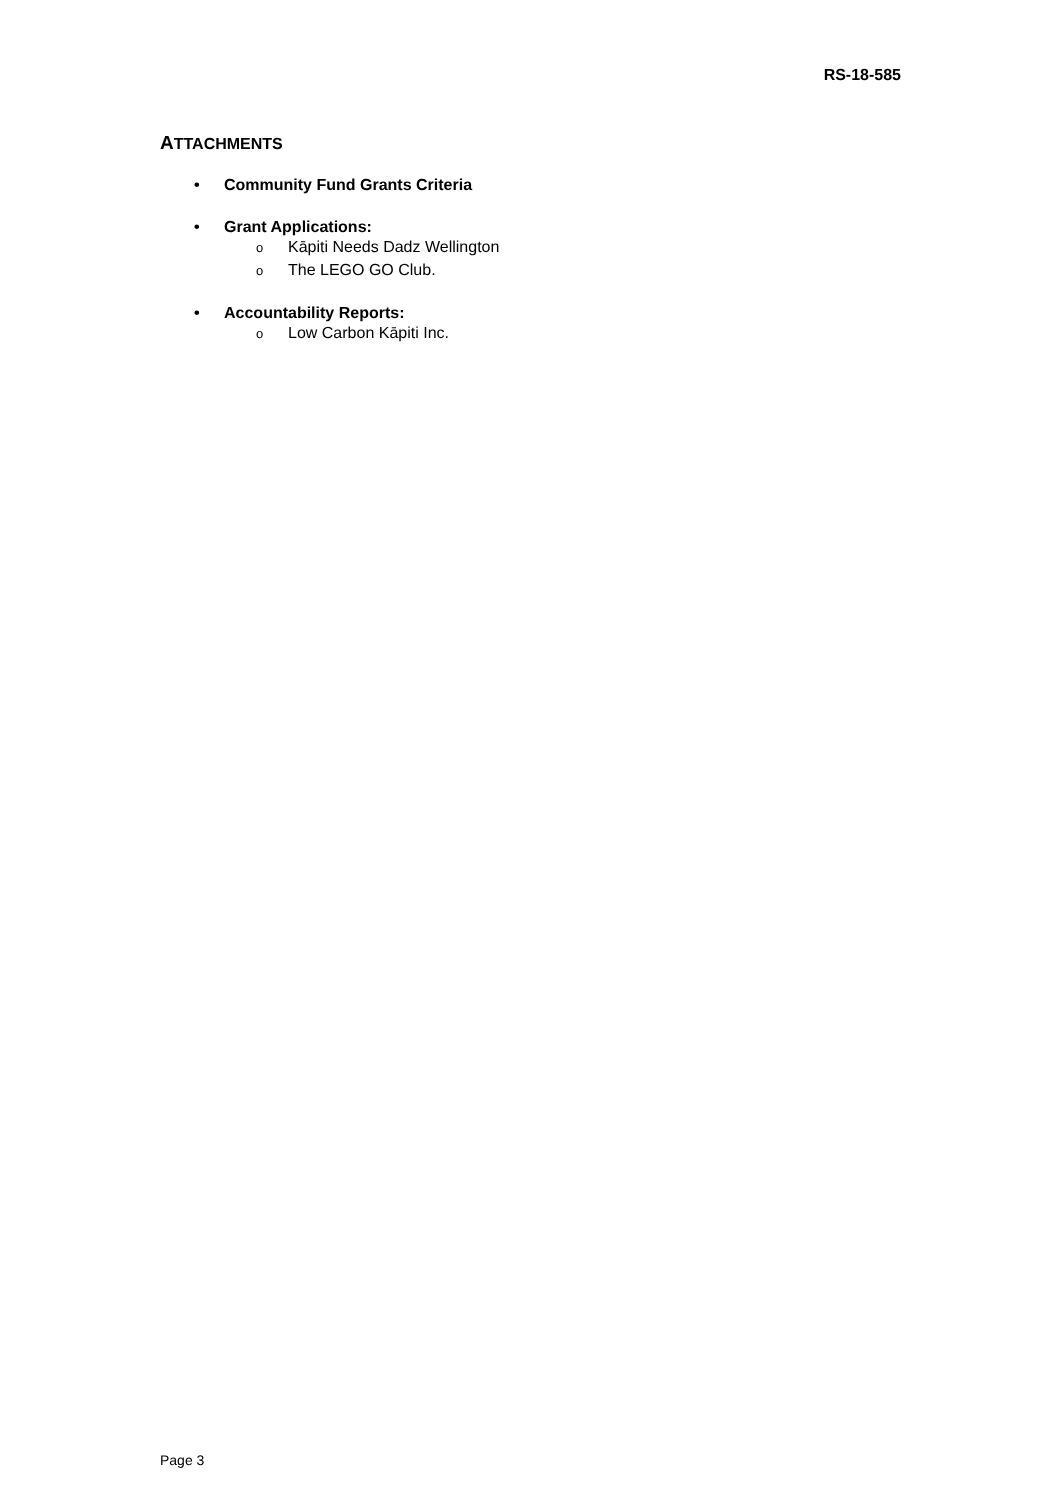RS-18-585
ATTACHMENTS
• Community Fund Grants Criteria
• Grant Applications:
o Kāpiti Needs Dadz Wellington
o The LEGO GO Club.
• Accountability Reports:
o Low Carbon Kāpiti Inc.
Page 3